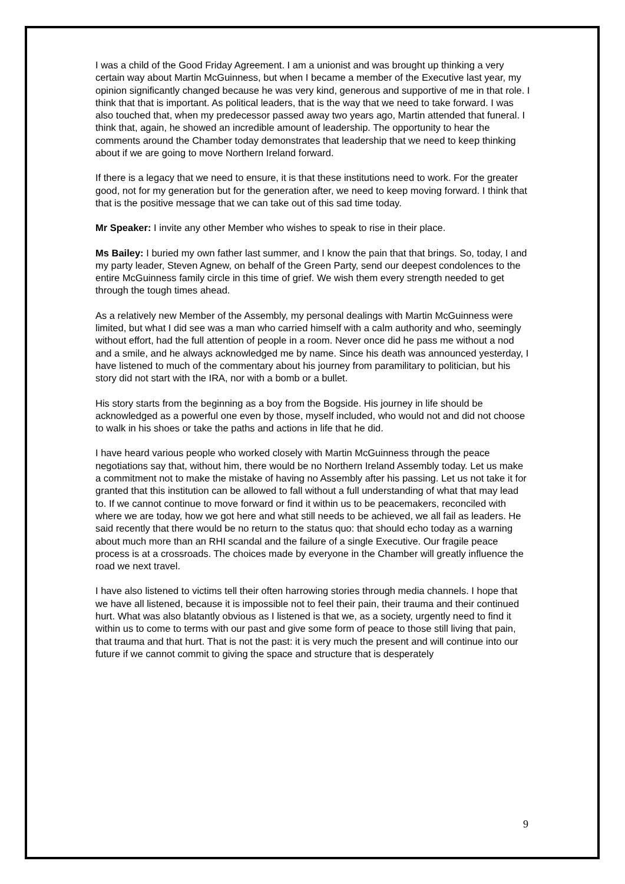I was a child of the Good Friday Agreement. I am a unionist and was brought up thinking a very certain way about Martin McGuinness, but when I became a member of the Executive last year, my opinion significantly changed because he was very kind, generous and supportive of me in that role. I think that that is important. As political leaders, that is the way that we need to take forward. I was also touched that, when my predecessor passed away two years ago, Martin attended that funeral. I think that, again, he showed an incredible amount of leadership. The opportunity to hear the comments around the Chamber today demonstrates that leadership that we need to keep thinking about if we are going to move Northern Ireland forward.
If there is a legacy that we need to ensure, it is that these institutions need to work. For the greater good, not for my generation but for the generation after, we need to keep moving forward. I think that that is the positive message that we can take out of this sad time today.
Mr Speaker: I invite any other Member who wishes to speak to rise in their place.
Ms Bailey: I buried my own father last summer, and I know the pain that that brings. So, today, I and my party leader, Steven Agnew, on behalf of the Green Party, send our deepest condolences to the entire McGuinness family circle in this time of grief. We wish them every strength needed to get through the tough times ahead.
As a relatively new Member of the Assembly, my personal dealings with Martin McGuinness were limited, but what I did see was a man who carried himself with a calm authority and who, seemingly without effort, had the full attention of people in a room. Never once did he pass me without a nod and a smile, and he always acknowledged me by name. Since his death was announced yesterday, I have listened to much of the commentary about his journey from paramilitary to politician, but his story did not start with the IRA, nor with a bomb or a bullet.
His story starts from the beginning as a boy from the Bogside. His journey in life should be acknowledged as a powerful one even by those, myself included, who would not and did not choose to walk in his shoes or take the paths and actions in life that he did.
I have heard various people who worked closely with Martin McGuinness through the peace negotiations say that, without him, there would be no Northern Ireland Assembly today. Let us make a commitment not to make the mistake of having no Assembly after his passing. Let us not take it for granted that this institution can be allowed to fall without a full understanding of what that may lead to. If we cannot continue to move forward or find it within us to be peacemakers, reconciled with where we are today, how we got here and what still needs to be achieved, we all fail as leaders. He said recently that there would be no return to the status quo: that should echo today as a warning about much more than an RHI scandal and the failure of a single Executive. Our fragile peace process is at a crossroads. The choices made by everyone in the Chamber will greatly influence the road we next travel.
I have also listened to victims tell their often harrowing stories through media channels. I hope that we have all listened, because it is impossible not to feel their pain, their trauma and their continued hurt. What was also blatantly obvious as I listened is that we, as a society, urgently need to find it within us to come to terms with our past and give some form of peace to those still living that pain, that trauma and that hurt. That is not the past: it is very much the present and will continue into our future if we cannot commit to giving the space and structure that is desperately
9